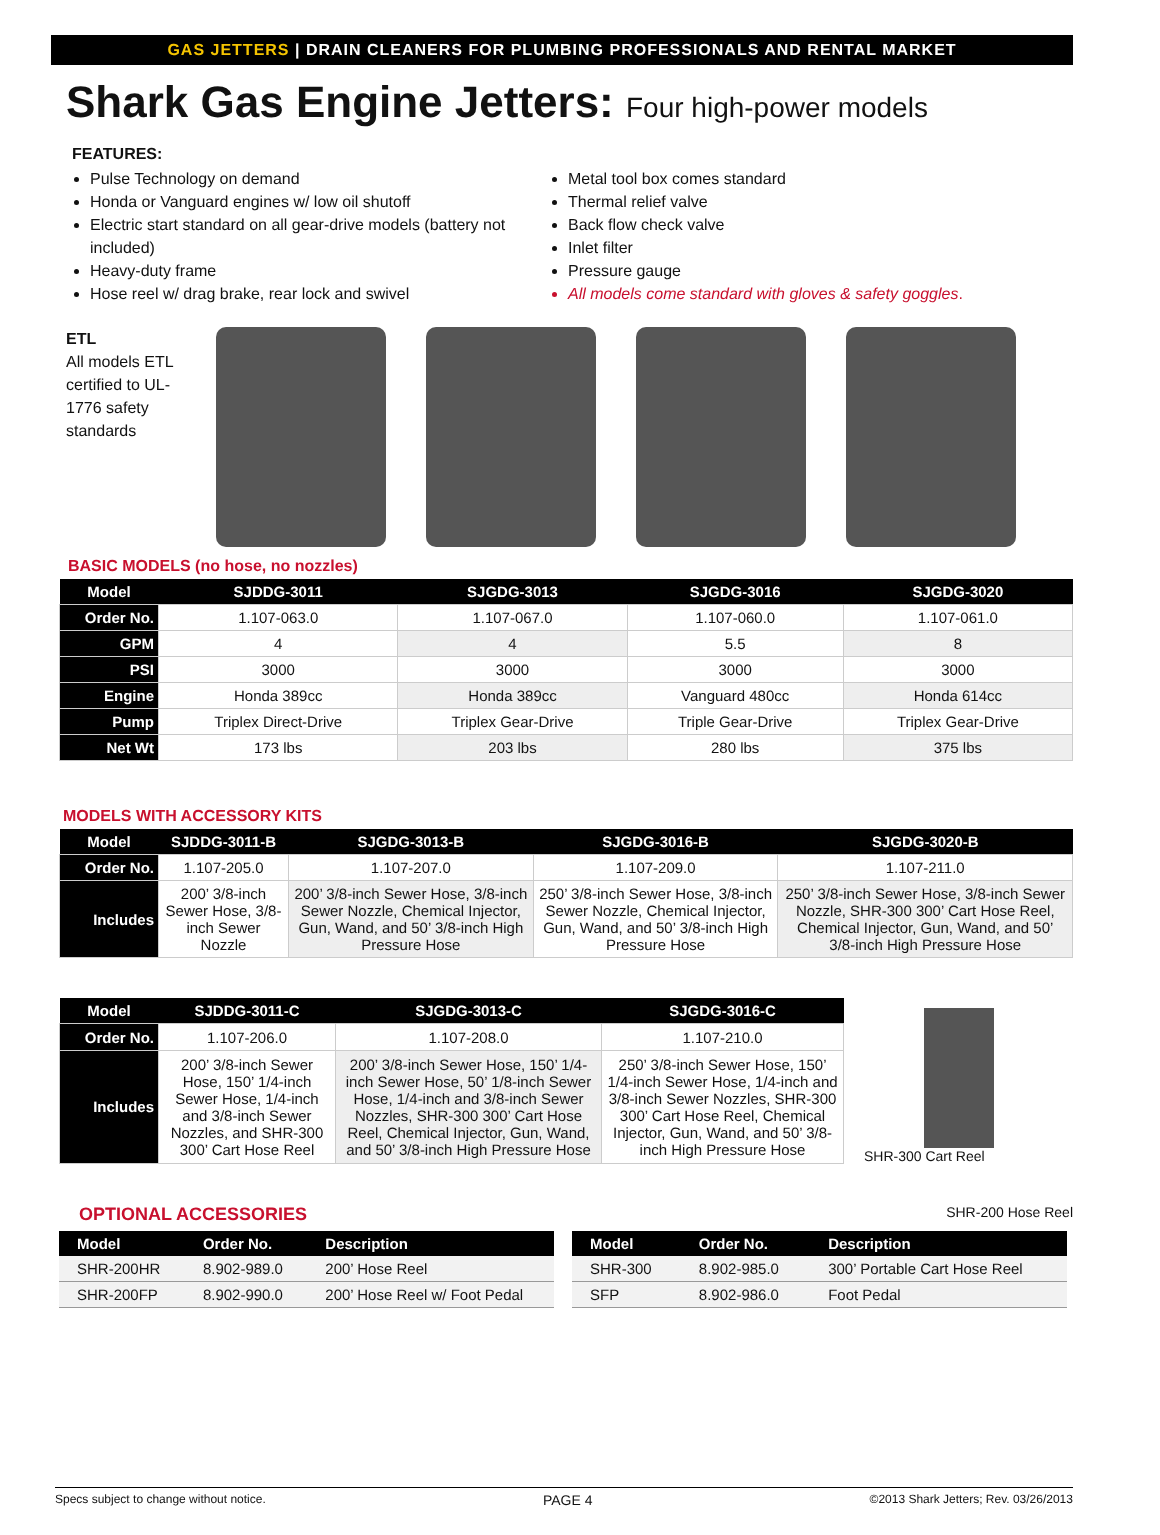GAS JETTERS | DRAIN CLEANERS FOR PLUMBING PROFESSIONALS AND RENTAL MARKET
Shark Gas Engine Jetters: Four high-power models
FEATURES:
Pulse Technology on demand
Honda or Vanguard engines w/ low oil shutoff
Electric start standard on all gear-drive models (battery not included)
Heavy-duty frame
Hose reel w/ drag brake, rear lock and swivel
Metal tool box comes standard
Thermal relief valve
Back flow check valve
Inlet filter
Pressure gauge
All models come standard with gloves & safety goggles.
ETL
All models ETL certified to UL-1776 safety standards
BASIC MODELS (no hose, no nozzles)
| Model | SJDDG-3011 | SJGDG-3013 | SJGDG-3016 | SJGDG-3020 |
| --- | --- | --- | --- | --- |
| Order No. | 1.107-063.0 | 1.107-067.0 | 1.107-060.0 | 1.107-061.0 |
| GPM | 4 | 4 | 5.5 | 8 |
| PSI | 3000 | 3000 | 3000 | 3000 |
| Engine | Honda 389cc | Honda 389cc | Vanguard 480cc | Honda 614cc |
| Pump | Triplex Direct-Drive | Triplex Gear-Drive | Triple Gear-Drive | Triplex Gear-Drive |
| Net Wt | 173 lbs | 203 lbs | 280 lbs | 375 lbs |
MODELS WITH ACCESSORY KITS
| Model | SJDDG-3011-B | SJGDG-3013-B | SJGDG-3016-B | SJGDG-3020-B |
| --- | --- | --- | --- | --- |
| Order No. | 1.107-205.0 | 1.107-207.0 | 1.107-209.0 | 1.107-211.0 |
| Includes | 200’ 3/8-inch Sewer Hose, 3/8-inch Sewer Nozzle | 200’ 3/8-inch Sewer Hose, 3/8-inch Sewer Nozzle, Chemical Injector, Gun, Wand, and 50’ 3/8-inch High Pressure Hose | 250’ 3/8-inch Sewer Hose, 3/8-inch Sewer Nozzle, Chemical Injector, Gun, Wand, and 50’ 3/8-inch High Pressure Hose | 250’ 3/8-inch Sewer Hose, 3/8-inch Sewer Nozzle, SHR-300 300’ Cart Hose Reel, Chemical Injector, Gun, Wand, and 50’ 3/8-inch High Pressure Hose |
| Model | SJDDG-3011-C | SJGDG-3013-C | SJGDG-3016-C |
| --- | --- | --- | --- |
| Order No. | 1.107-206.0 | 1.107-208.0 | 1.107-210.0 |
| Includes | 200’ 3/8-inch Sewer Hose, 150’ 1/4-inch Sewer Hose, 1/4-inch and 3/8-inch Sewer Nozzles, and SHR-300 300’ Cart Hose Reel | 200’ 3/8-inch Sewer Hose, 150’ 1/4-inch Sewer Hose, 50’ 1/8-inch Sewer Hose, 1/4-inch and 3/8-inch Sewer Nozzles, SHR-300 300’ Cart Hose Reel, Chemical Injector, Gun, Wand, and 50’ 3/8-inch High Pressure Hose | 250’ 3/8-inch Sewer Hose, 150’ 1/4-inch Sewer Hose, 1/4-inch and 3/8-inch Sewer Nozzles, SHR-300 300’ Cart Hose Reel, Chemical Injector, Gun, Wand, and 50’ 3/8-inch High Pressure Hose |
SHR-300 Cart Reel
OPTIONAL ACCESSORIES
SHR-200 Hose Reel
| Model | Order No. | Description |
| --- | --- | --- |
| SHR-200HR | 8.902-989.0 | 200’ Hose Reel |
| SHR-200FP | 8.902-990.0 | 200’ Hose Reel w/ Foot Pedal |
| Model | Order No. | Description |
| --- | --- | --- |
| SHR-300 | 8.902-985.0 | 300’ Portable Cart Hose Reel |
| SFP | 8.902-986.0 | Foot Pedal |
Specs subject to change without notice. PAGE 4 ©2013 Shark Jetters; Rev. 03/26/2013